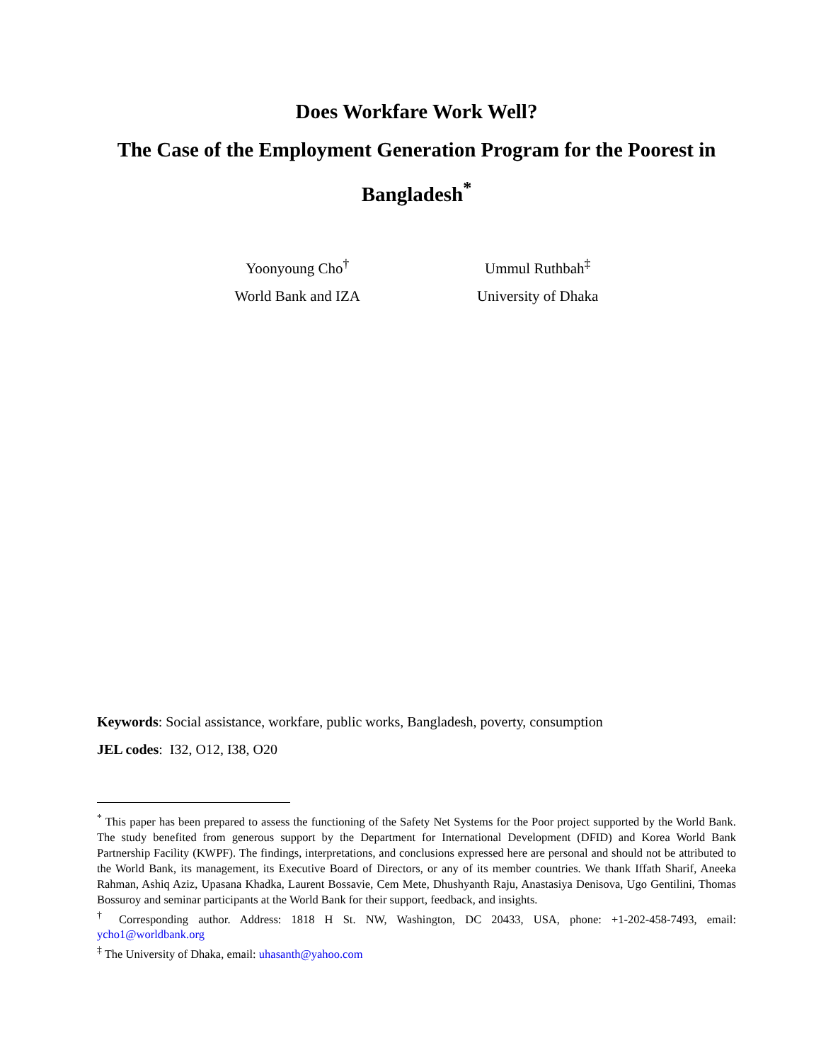Does Workfare Work Well?
The Case of the Employment Generation Program for the Poorest in
Bangladesh<sup>*</sup>
Yoonyoung Cho<sup>†</sup>
World Bank and IZA
Ummul Ruthbah<sup>‡</sup>
University of Dhaka
Keywords: Social assistance, workfare, public works, Bangladesh, poverty, consumption
JEL codes: I32, O12, I38, O20
<sup>*</sup> This paper has been prepared to assess the functioning of the Safety Net Systems for the Poor project supported by the World Bank. The study benefited from generous support by the Department for International Development (DFID) and Korea World Bank Partnership Facility (KWPF). The findings, interpretations, and conclusions expressed here are personal and should not be attributed to the World Bank, its management, its Executive Board of Directors, or any of its member countries. We thank Iffath Sharif, Aneeka Rahman, Ashiq Aziz, Upasana Khadka, Laurent Bossavie, Cem Mete, Dhushyanth Raju, Anastasiya Denisova, Ugo Gentilini, Thomas Bossuroy and seminar participants at the World Bank for their support, feedback, and insights.
<sup>†</sup> Corresponding author. Address: 1818 H St. NW, Washington, DC 20433, USA, phone: +1-202-458-7493, email: ycho1@worldbank.org
<sup>‡</sup> The University of Dhaka, email: uhasanth@yahoo.com